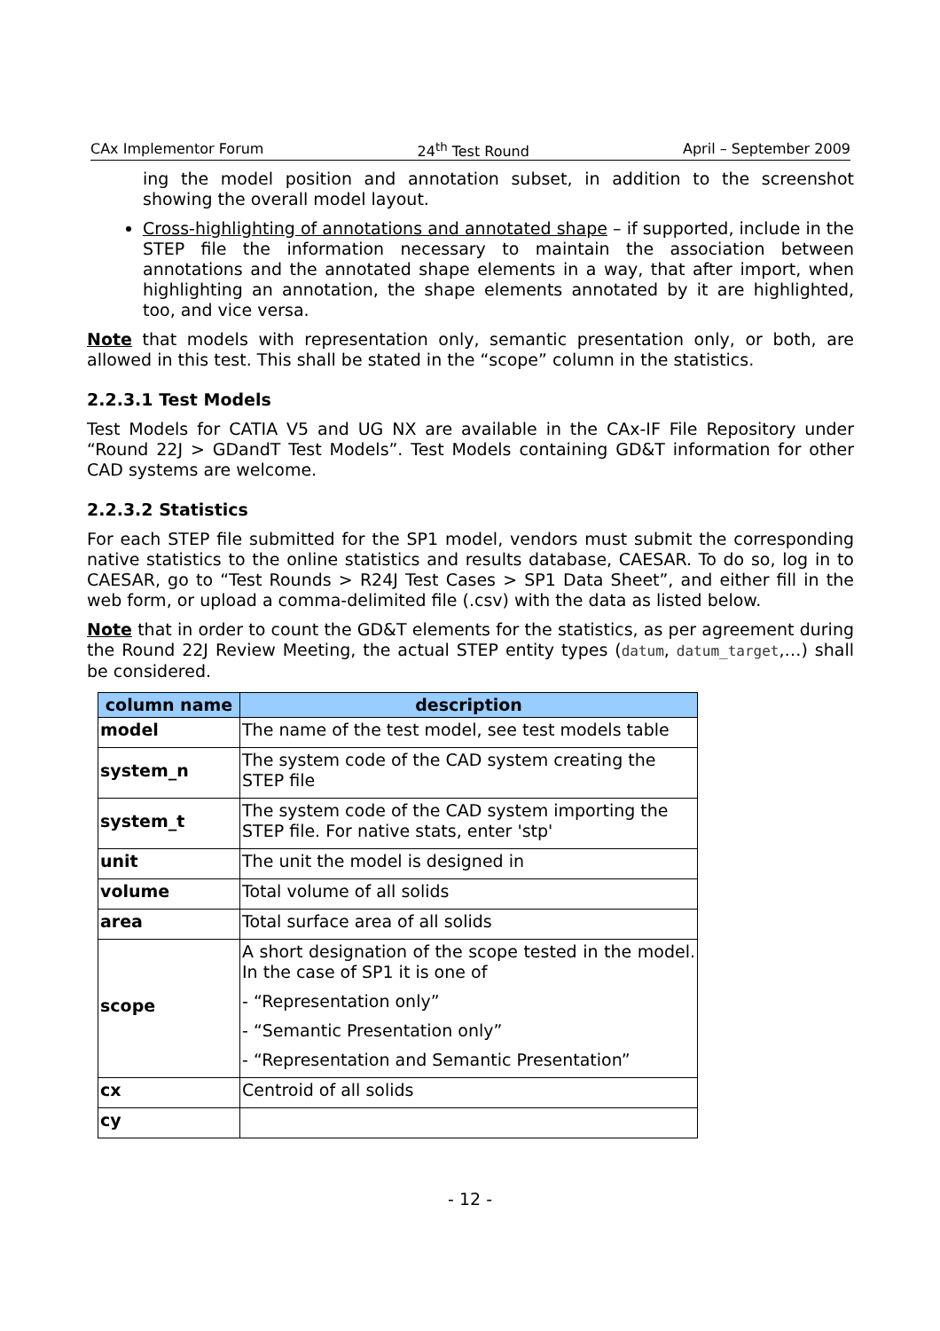CAx Implementor Forum 24<sup>th</sup> Test Round April – September 2009
ing the model position and annotation subset, in addition to the screenshot showing the overall model layout.
Cross-highlighting of annotations and annotated shape – if supported, include in the STEP file the information necessary to maintain the association between annotations and the annotated shape elements in a way, that after import, when highlighting an annotation, the shape elements annotated by it are highlighted, too, and vice versa.
Note that models with representation only, semantic presentation only, or both, are allowed in this test. This shall be stated in the “scope” column in the statistics.
2.2.3.1 Test Models
Test Models for CATIA V5 and UG NX are available in the CAx-IF File Repository under “Round 22J > GDandT Test Models”. Test Models containing GD&T information for other CAD systems are welcome.
2.2.3.2 Statistics
For each STEP file submitted for the SP1 model, vendors must submit the corresponding native statistics to the online statistics and results database, CAESAR. To do so, log in to CAESAR, go to “Test Rounds > R24J Test Cases > SP1 Data Sheet”, and either fill in the web form, or upload a comma-delimited file (.csv) with the data as listed below.
Note that in order to count the GD&T elements for the statistics, as per agreement during the Round 22J Review Meeting, the actual STEP entity types (datum, datum_target,…) shall be considered.
| column name | description |
| --- | --- |
| model | The name of the test model, see test models table |
| system_n | The system code of the CAD system creating the STEP file |
| system_t | The system code of the CAD system importing the STEP file. For native stats, enter 'stp' |
| unit | The unit the model is designed in |
| volume | Total volume of all solids |
| area | Total surface area of all solids |
| scope | A short designation of the scope tested in the model. In the case of SP1 it is one of - “Representation only” - “Semantic Presentation only” - “Representation and Semantic Presentation” |
| cx | Centroid of all solids |
| cy | |
- 12 -